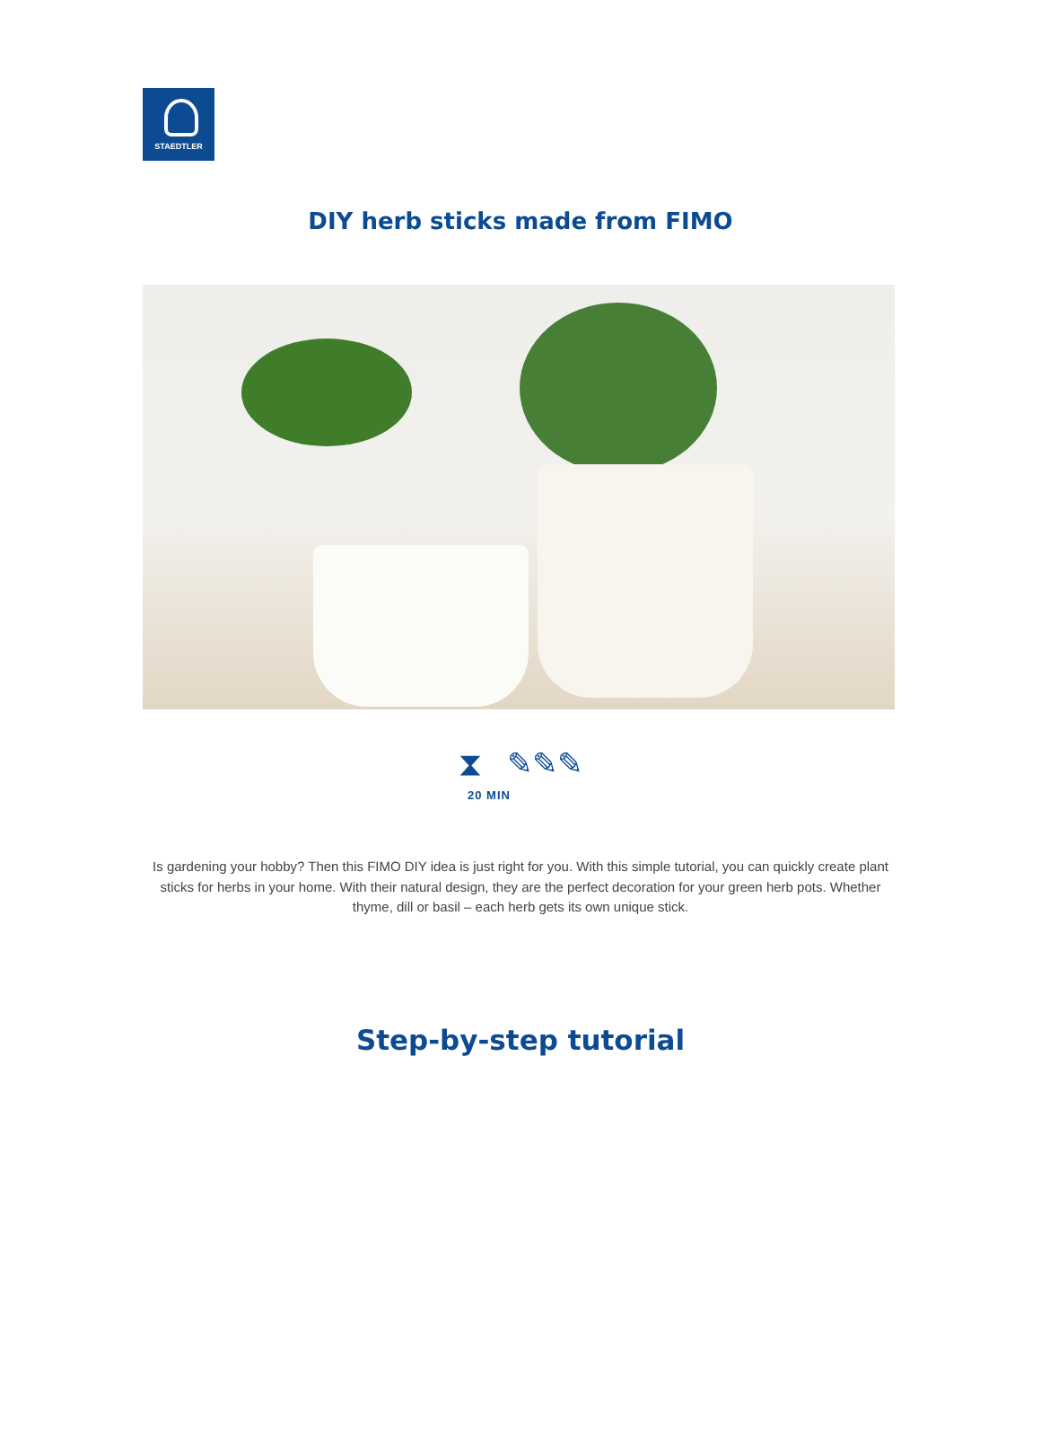STAEDTLER
DIY herb sticks made from FIMO
⧗ ✎✎✎
20 MIN
Is gardening your hobby? Then this FIMO DIY idea is just right for you. With this simple tutorial, you can quickly create plant sticks for herbs in your home. With their natural design, they are the perfect decoration for your green herb pots. Whether thyme, dill or basil – each herb gets its own unique stick.
Step-by-step tutorial